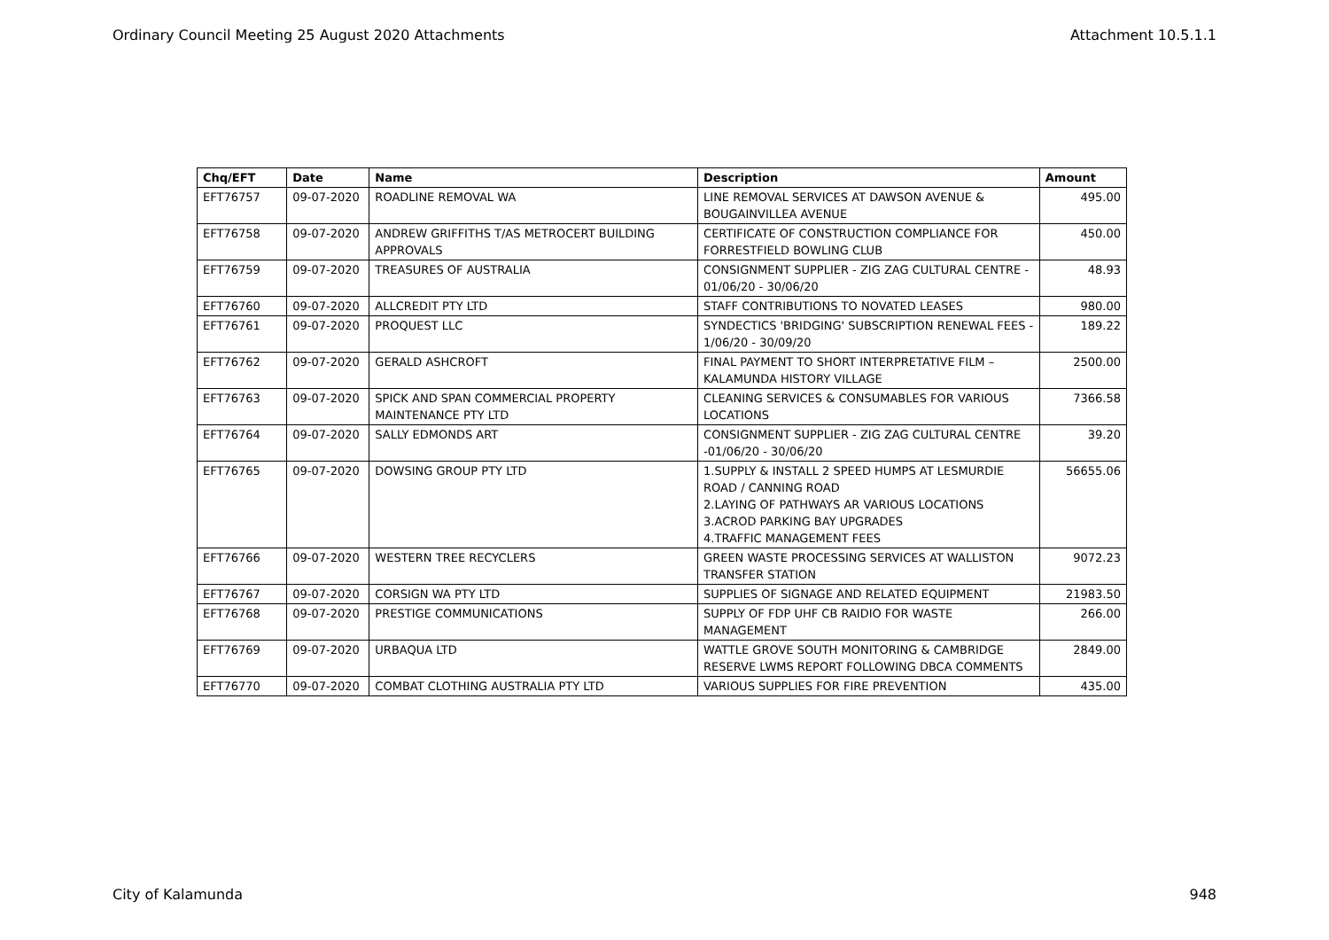Ordinary Council Meeting 25 August 2020 Attachments Attachment 10.5.1.1
| Chq/EFT | Date | Name | Description | Amount |
| --- | --- | --- | --- | --- |
| EFT76757 | 09-07-2020 | ROADLINE REMOVAL WA | LINE REMOVAL SERVICES AT DAWSON AVENUE & BOUGAINVILLEA AVENUE | 495.00 |
| EFT76758 | 09-07-2020 | ANDREW GRIFFITHS T/AS METROCERT BUILDING APPROVALS | CERTIFICATE OF CONSTRUCTION COMPLIANCE FOR FORRESTFIELD BOWLING CLUB | 450.00 |
| EFT76759 | 09-07-2020 | TREASURES OF AUSTRALIA | CONSIGNMENT SUPPLIER - ZIG ZAG CULTURAL CENTRE - 01/06/20 - 30/06/20 | 48.93 |
| EFT76760 | 09-07-2020 | ALLCREDIT PTY LTD | STAFF CONTRIBUTIONS TO NOVATED LEASES | 980.00 |
| EFT76761 | 09-07-2020 | PROQUEST LLC | SYNDECTICS 'BRIDGING' SUBSCRIPTION RENEWAL FEES - 1/06/20 - 30/09/20 | 189.22 |
| EFT76762 | 09-07-2020 | GERALD ASHCROFT | FINAL PAYMENT TO SHORT INTERPRETATIVE FILM – KALAMUNDA HISTORY VILLAGE | 2500.00 |
| EFT76763 | 09-07-2020 | SPICK AND SPAN COMMERCIAL PROPERTY MAINTENANCE PTY LTD | CLEANING SERVICES & CONSUMABLES FOR VARIOUS LOCATIONS | 7366.58 |
| EFT76764 | 09-07-2020 | SALLY EDMONDS ART | CONSIGNMENT SUPPLIER - ZIG ZAG CULTURAL CENTRE -01/06/20 - 30/06/20 | 39.20 |
| EFT76765 | 09-07-2020 | DOWSING GROUP PTY LTD | 1.SUPPLY & INSTALL 2 SPEED HUMPS AT LESMURDIE ROAD / CANNING ROAD 2.LAYING OF PATHWAYS AR VARIOUS LOCATIONS 3.ACROD PARKING BAY UPGRADES 4.TRAFFIC MANAGEMENT FEES | 56655.06 |
| EFT76766 | 09-07-2020 | WESTERN TREE RECYCLERS | GREEN WASTE PROCESSING SERVICES AT WALLISTON TRANSFER STATION | 9072.23 |
| EFT76767 | 09-07-2020 | CORSIGN WA PTY LTD | SUPPLIES OF SIGNAGE AND RELATED EQUIPMENT | 21983.50 |
| EFT76768 | 09-07-2020 | PRESTIGE COMMUNICATIONS | SUPPLY OF FDP UHF CB RAIDIO FOR WASTE MANAGEMENT | 266.00 |
| EFT76769 | 09-07-2020 | URBAQUA LTD | WATTLE GROVE SOUTH MONITORING & CAMBRIDGE RESERVE LWMS REPORT FOLLOWING DBCA COMMENTS | 2849.00 |
| EFT76770 | 09-07-2020 | COMBAT CLOTHING AUSTRALIA PTY LTD | VARIOUS SUPPLIES FOR FIRE PREVENTION | 435.00 |
City of Kalamunda 948